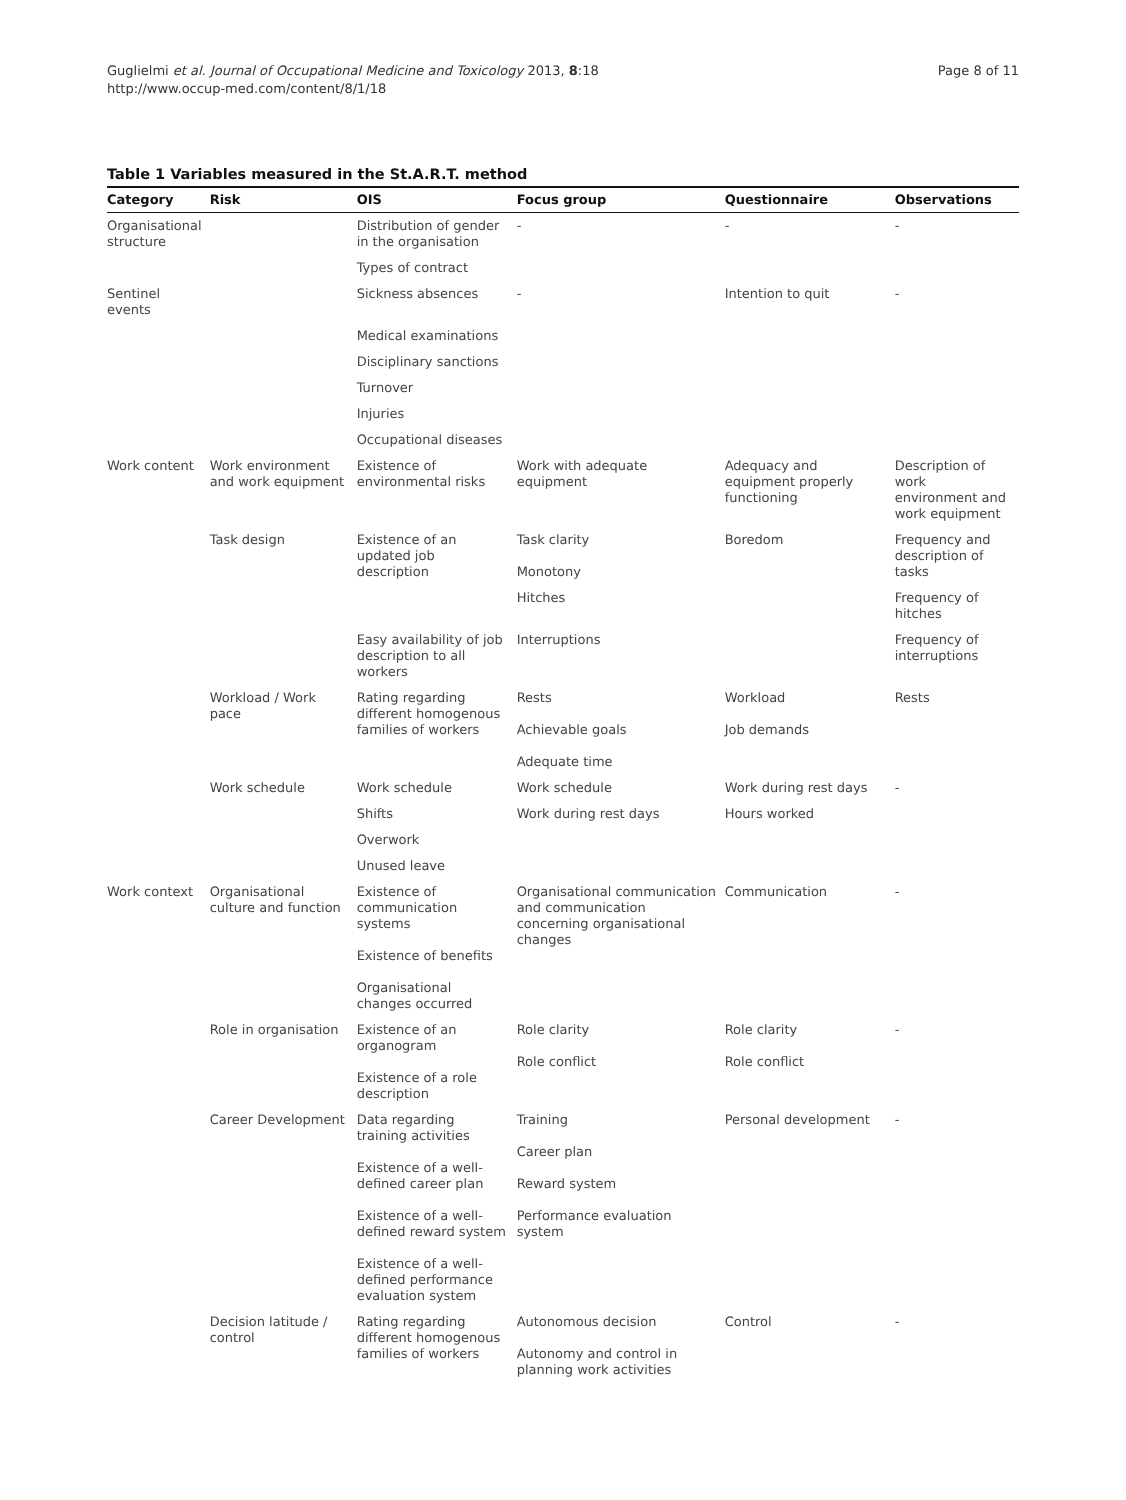Guglielmi et al. Journal of Occupational Medicine and Toxicology 2013, 8:18
http://www.occup-med.com/content/8/1/18
Page 8 of 11
Table 1 Variables measured in the St.A.R.T. method
| Category | Risk | OIS | Focus group | Questionnaire | Observations |
| --- | --- | --- | --- | --- | --- |
| Organisational structure | | Distribution of gender in the organisation | - | - | - |
| | | Types of contract | | | |
| Sentinel events | | Sickness absences | - | Intention to quit | - |
| | | Medical examinations | | | |
| | | Disciplinary sanctions | | | |
| | | Turnover | | | |
| | | Injuries | | | |
| | | Occupational diseases | | | |
| Work content | Work environment and work equipment | Existence of environmental risks | Work with adequate equipment | Adequacy and equipment properly functioning | Description of work environment and work equipment |
| | Task design | Existence of an updated job description | Task clarity Monotony | Boredom | Frequency and description of tasks |
| | | | Hitches | | Frequency of hitches |
| | | Easy availability of job description to all workers | Interruptions | | Frequency of interruptions |
| | Workload / Work pace | Rating regarding different homogenous families of workers | Rests Achievable goals Adequate time | Workload Job demands | Rests |
| | Work schedule | Work schedule | Work schedule | Work during rest days | - |
| | | Shifts | Work during rest days | Hours worked | |
| | | Overwork | | | |
| | | Unused leave | | | |
| Work context | Organisational culture and function | Existence of communication systems Existence of benefits Organisational changes occurred | Organisational communication and communication concerning organisational changes | Communication | - |
| | Role in organisation | Existence of an organogram Existence of a role description | Role clarity Role conflict | Role clarity Role conflict | - |
| | Career Development | Data regarding training activities Existence of a well-defined career plan Existence of a well-defined reward system Existence of a well-defined performance evaluation system | Training Career plan Reward system Performance evaluation system | Personal development | - |
| | Decision latitude / control | Rating regarding different homogenous families of workers | Autonomous decision Autonomy and control in planning work activities | Control | - |